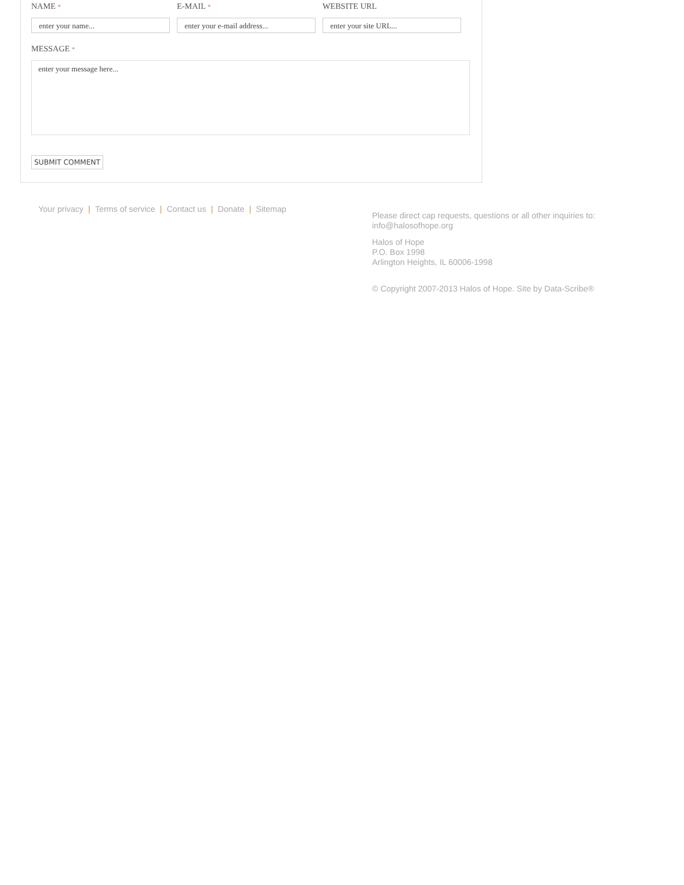NAME *
enter your name...
E-MAIL *
enter your e-mail address...
WEBSITE URL
enter your site URL...
MESSAGE *
enter your message here...
SUBMIT COMMENT
Your privacy | Terms of service | Contact us | Donate | Sitemap
Please direct cap requests, questions or all other inquiries to:
info@halosofhope.org
Halos of Hope
P.O. Box 1998
Arlington Heights, IL 60006-1998
© Copyright 2007-2013 Halos of Hope. Site by Data-Scribe®